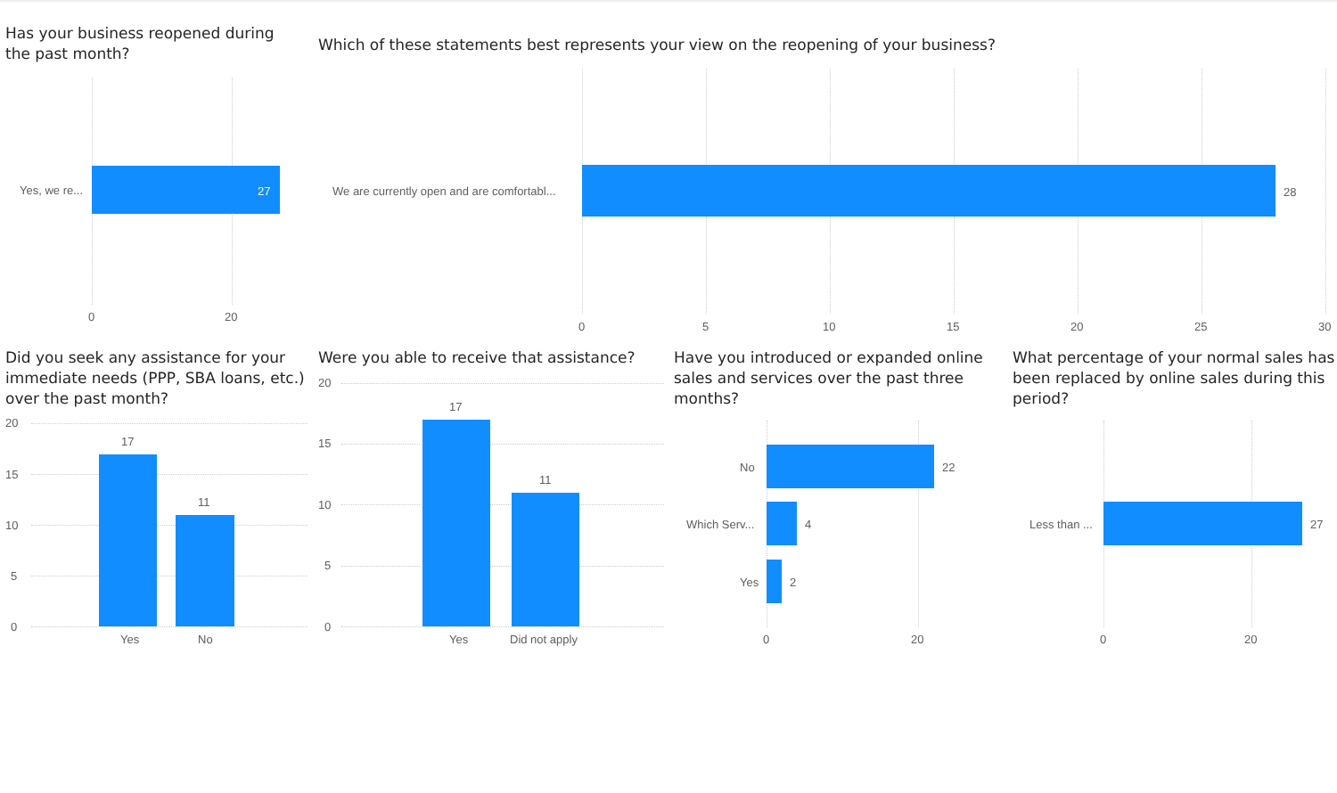Has your business reopened during the past month?
Which of these statements best represents your view on the reopening of your business?
Yes, we re... 27
0 20
We are currently open and are comfortabl...
28
0 5 10 15 20 25 30
Did you seek any assistance for your immediate needs (PPP, SBA loans, etc.) over the past month?
20
15
10
5
0
17
11
Yes No
Were you able to receive that assistance?
20
15
10
5
0
17
11
Yes Did not apply
Have you introduced or expanded online sales and services over the past three months?
No 22
Which Serv... 4
Yes 2
0 20
What percentage of your normal sales has been replaced by online sales during this period?
Less than ... 27
0 20